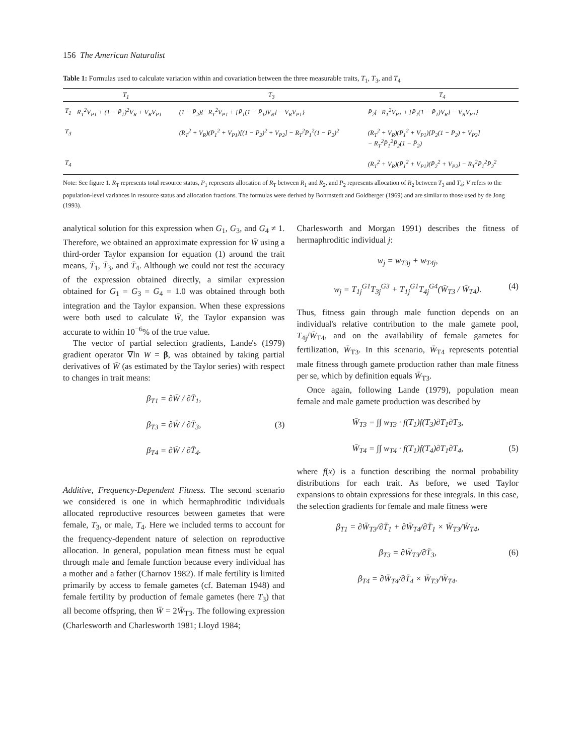156 The American Naturalist
Table 1: Formulas used to calculate variation within and covariation between the three measurable traits, T<sub>1</sub>, T<sub>3</sub>, and T<sub>4</sub>
| | T<sub>1</sub> | T<sub>3</sub> | T<sub>4</sub> |
| --- | --- | --- | --- |
| T<sub>1</sub> | R<sub>T</sub><sup>2</sup>V<sub>P1</sub> + (1 − P̄<sub>1</sub>)<sup>2</sup>V<sub>R</sub> + V<sub>R</sub>V<sub>P1</sub> | (1 − P̄<sub>2</sub>){−R<sub>T</sub><sup>2</sup>V<sub>P1</sub> + [P̄<sub>1</sub>(1 − P̄<sub>1</sub>)V<sub>R</sub>] − V<sub>R</sub>V<sub>P1</sub>} | P̄<sub>2</sub>{−R<sub>T</sub><sup>2</sup>V<sub>P1</sub> + [P̄<sub>1</sub>(1 − P̄<sub>1</sub>)V<sub>R</sub>] − V<sub>R</sub>V<sub>P1</sub>} |
| T<sub>3</sub> | | (R<sub>T</sub><sup>2</sup> + V<sub>R</sub>)(P̄<sub>1</sub><sup>2</sup> + V<sub>P1</sub>)[(1 − P̄<sub>2</sub>)<sup>2</sup> + V<sub>P2</sub>] − R<sub>T</sub><sup>2</sup>P̄<sub>1</sub><sup>2</sup>(1 − P̄<sub>2</sub>)<sup>2</sup> | (R<sub>T</sub><sup>2</sup> + V<sub>R</sub>)(P̄<sub>1</sub><sup>2</sup> + V<sub>P1</sub>)[P̄<sub>2</sub>(1 − P̄<sub>2</sub>) + V<sub>P2</sub>] − R<sub>T</sub><sup>2</sup>P̄<sub>1</sub><sup>2</sup>P̄<sub>2</sub>(1 − P̄<sub>2</sub>) |
| T<sub>4</sub> | | | (R<sub>T</sub><sup>2</sup> + V<sub>R</sub>)(P̄<sub>1</sub><sup>2</sup> + V<sub>P1</sub>)(P̄<sub>2</sub><sup>2</sup> + V<sub>P2</sub>) − R<sub>T</sub><sup>2</sup>P̄<sub>1</sub><sup>2</sup>P̄<sub>2</sub><sup>2</sup> |
Note: See figure 1. R<sub>T</sub> represents total resource status, P<sub>1</sub> represents allocation of R<sub>T</sub> between R<sub>1</sub> and R<sub>2</sub>, and P<sub>2</sub> represents allocation of R<sub>2</sub> between T<sub>3</sub> and T<sub>4</sub>; V refers to the population-level variances in resource status and allocation fractions. The formulas were derived by Bohrnstedt and Goldberger (1969) and are similar to those used by de Jong (1993).
analytical solution for this expression when G<sub>1</sub>, G<sub>3</sub>, and G<sub>4</sub> ≠ 1. Therefore, we obtained an approximate expression for W̄ using a third-order Taylor expansion for equation (1) around the trait means, T̄<sub>1</sub>, T̄<sub>3</sub>, and T̄<sub>4</sub>. Although we could not test the accuracy of the expression obtained directly, a similar expression obtained for G<sub>1</sub> = G<sub>3</sub> = G<sub>4</sub> = 1.0 was obtained through both integration and the Taylor expansion. When these expressions were both used to calculate W̄, the Taylor expansion was accurate to within 10<sup>−6</sup>% of the true value.
The vector of partial selection gradients, Lande's (1979) gradient operator ∇ln W = β, was obtained by taking partial derivatives of W̄ (as estimated by the Taylor series) with respect to changes in trait means:
β<sub>T1</sub> = ∂W̄ / ∂T̄<sub>1</sub>,
β<sub>T3</sub> = ∂W̄ / ∂T̄<sub>3</sub>, (3)
β<sub>T4</sub> = ∂W̄ / ∂T̄<sub>4</sub>.
Additive, Frequency-Dependent Fitness. The second scenario we considered is one in which hermaphroditic individuals allocated reproductive resources between gametes that were female, T<sub>3</sub>, or male, T<sub>4</sub>. Here we included terms to account for the frequency-dependent nature of selection on reproductive allocation. In general, population mean fitness must be equal through male and female function because every individual has a mother and a father (Charnov 1982). If male fertility is limited primarily by access to female gametes (cf. Bateman 1948) and female fertility by production of female gametes (here T<sub>3</sub>) that all become offspring, then W̄ = 2W̄<sub>T3</sub>. The following expression (Charlesworth and Charlesworth 1981; Lloyd 1984;
Charlesworth and Morgan 1991) describes the fitness of hermaphroditic individual j:
w<sub>j</sub> = w<sub>T3j</sub> + w<sub>T4j</sub>,
w<sub>j</sub> = T<sub>1j</sub><sup>G1</sup>T<sub>3j</sub><sup>G3</sup> + T<sub>1j</sub><sup>G1</sup>T<sub>4j</sub><sup>G4</sup>(W̄<sub>T3</sub> / W̄<sub>T4</sub>). (4)
Thus, fitness gain through male function depends on an individual's relative contribution to the male gamete pool, T<sub>4j</sub>/W̄<sub>T4</sub>, and on the availability of female gametes for fertilization, W̄<sub>T3</sub>. In this scenario, W̄<sub>T4</sub> represents potential male fitness through gamete production rather than male fitness per se, which by definition equals W̄<sub>T3</sub>.
Once again, following Lande (1979), population mean female and male gamete production was described by
W̄<sub>T3</sub> = ∫∫ w<sub>T3</sub> · f(T<sub>1</sub>)f(T<sub>3</sub>)∂T<sub>1</sub>∂T<sub>3</sub>,
W̄<sub>T4</sub> = ∫∫ w<sub>T4</sub> · f(T<sub>1</sub>)f(T<sub>4</sub>)∂T<sub>1</sub>∂T<sub>4</sub>, (5)
where f(x) is a function describing the normal probability distributions for each trait. As before, we used Taylor expansions to obtain expressions for these integrals. In this case, the selection gradients for female and male fitness were
β<sub>T1</sub> = ∂W̄<sub>T3</sub>/∂T̄<sub>1</sub> + ∂W̄<sub>T4</sub>/∂T̄<sub>1</sub> × W̄<sub>T3</sub>/W̄<sub>T4</sub>,
β<sub>T3</sub> = ∂W̄<sub>T3</sub>/∂T̄<sub>3</sub>, (6)
β<sub>T4</sub> = ∂W̄<sub>T4</sub>/∂T̄<sub>4</sub> × W̄<sub>T3</sub>/W̄<sub>T4</sub>.